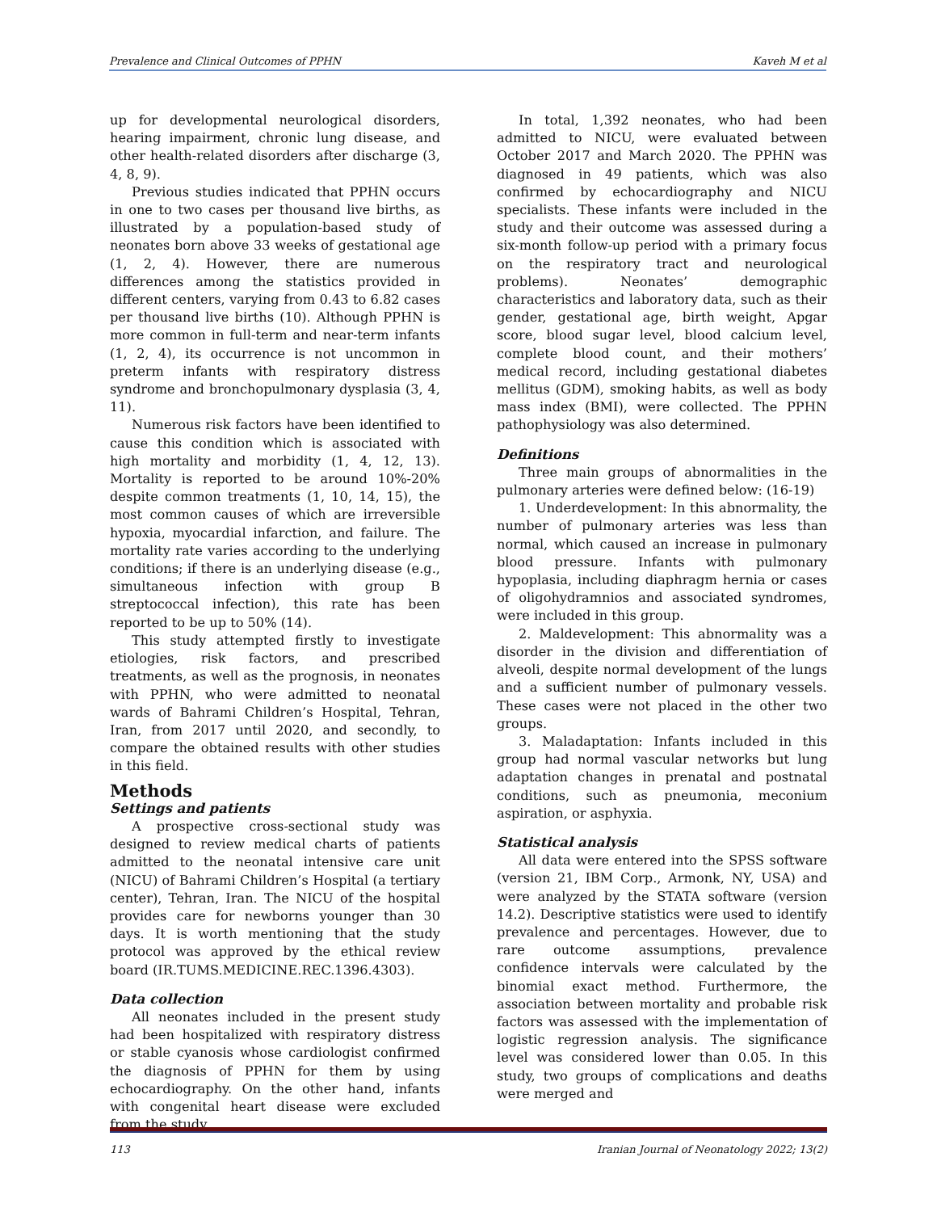Prevalence and Clinical Outcomes of PPHN Kaveh M et al
up for developmental neurological disorders, hearing impairment, chronic lung disease, and other health-related disorders after discharge (3, 4, 8, 9).
Previous studies indicated that PPHN occurs in one to two cases per thousand live births, as illustrated by a population-based study of neonates born above 33 weeks of gestational age (1, 2, 4). However, there are numerous differences among the statistics provided in different centers, varying from 0.43 to 6.82 cases per thousand live births (10). Although PPHN is more common in full-term and near-term infants (1, 2, 4), its occurrence is not uncommon in preterm infants with respiratory distress syndrome and bronchopulmonary dysplasia (3, 4, 11).
Numerous risk factors have been identified to cause this condition which is associated with high mortality and morbidity (1, 4, 12, 13). Mortality is reported to be around 10%-20% despite common treatments (1, 10, 14, 15), the most common causes of which are irreversible hypoxia, myocardial infarction, and failure. The mortality rate varies according to the underlying conditions; if there is an underlying disease (e.g., simultaneous infection with group B streptococcal infection), this rate has been reported to be up to 50% (14).
This study attempted firstly to investigate etiologies, risk factors, and prescribed treatments, as well as the prognosis, in neonates with PPHN, who were admitted to neonatal wards of Bahrami Children’s Hospital, Tehran, Iran, from 2017 until 2020, and secondly, to compare the obtained results with other studies in this field.
Methods
Settings and patients
A prospective cross-sectional study was designed to review medical charts of patients admitted to the neonatal intensive care unit (NICU) of Bahrami Children’s Hospital (a tertiary center), Tehran, Iran. The NICU of the hospital provides care for newborns younger than 30 days. It is worth mentioning that the study protocol was approved by the ethical review board (IR.TUMS.MEDICINE.REC.1396.4303).
Data collection
All neonates included in the present study had been hospitalized with respiratory distress or stable cyanosis whose cardiologist confirmed the diagnosis of PPHN for them by using echocardiography. On the other hand, infants with congenital heart disease were excluded from the study.
In total, 1,392 neonates, who had been admitted to NICU, were evaluated between October 2017 and March 2020. The PPHN was diagnosed in 49 patients, which was also confirmed by echocardiography and NICU specialists. These infants were included in the study and their outcome was assessed during a six-month follow-up period with a primary focus on the respiratory tract and neurological problems). Neonates’ demographic characteristics and laboratory data, such as their gender, gestational age, birth weight, Apgar score, blood sugar level, blood calcium level, complete blood count, and their mothers’ medical record, including gestational diabetes mellitus (GDM), smoking habits, as well as body mass index (BMI), were collected. The PPHN pathophysiology was also determined.
Definitions
Three main groups of abnormalities in the pulmonary arteries were defined below: (16-19)
1. Underdevelopment: In this abnormality, the number of pulmonary arteries was less than normal, which caused an increase in pulmonary blood pressure. Infants with pulmonary hypoplasia, including diaphragm hernia or cases of oligohydramnios and associated syndromes, were included in this group.
2. Maldevelopment: This abnormality was a disorder in the division and differentiation of alveoli, despite normal development of the lungs and a sufficient number of pulmonary vessels. These cases were not placed in the other two groups.
3. Maladaptation: Infants included in this group had normal vascular networks but lung adaptation changes in prenatal and postnatal conditions, such as pneumonia, meconium aspiration, or asphyxia.
Statistical analysis
All data were entered into the SPSS software (version 21, IBM Corp., Armonk, NY, USA) and were analyzed by the STATA software (version 14.2). Descriptive statistics were used to identify prevalence and percentages. However, due to rare outcome assumptions, prevalence confidence intervals were calculated by the binomial exact method. Furthermore, the association between mortality and probable risk factors was assessed with the implementation of logistic regression analysis. The significance level was considered lower than 0.05. In this study, two groups of complications and deaths were merged and
113 Iranian Journal of Neonatology 2022; 13(2)